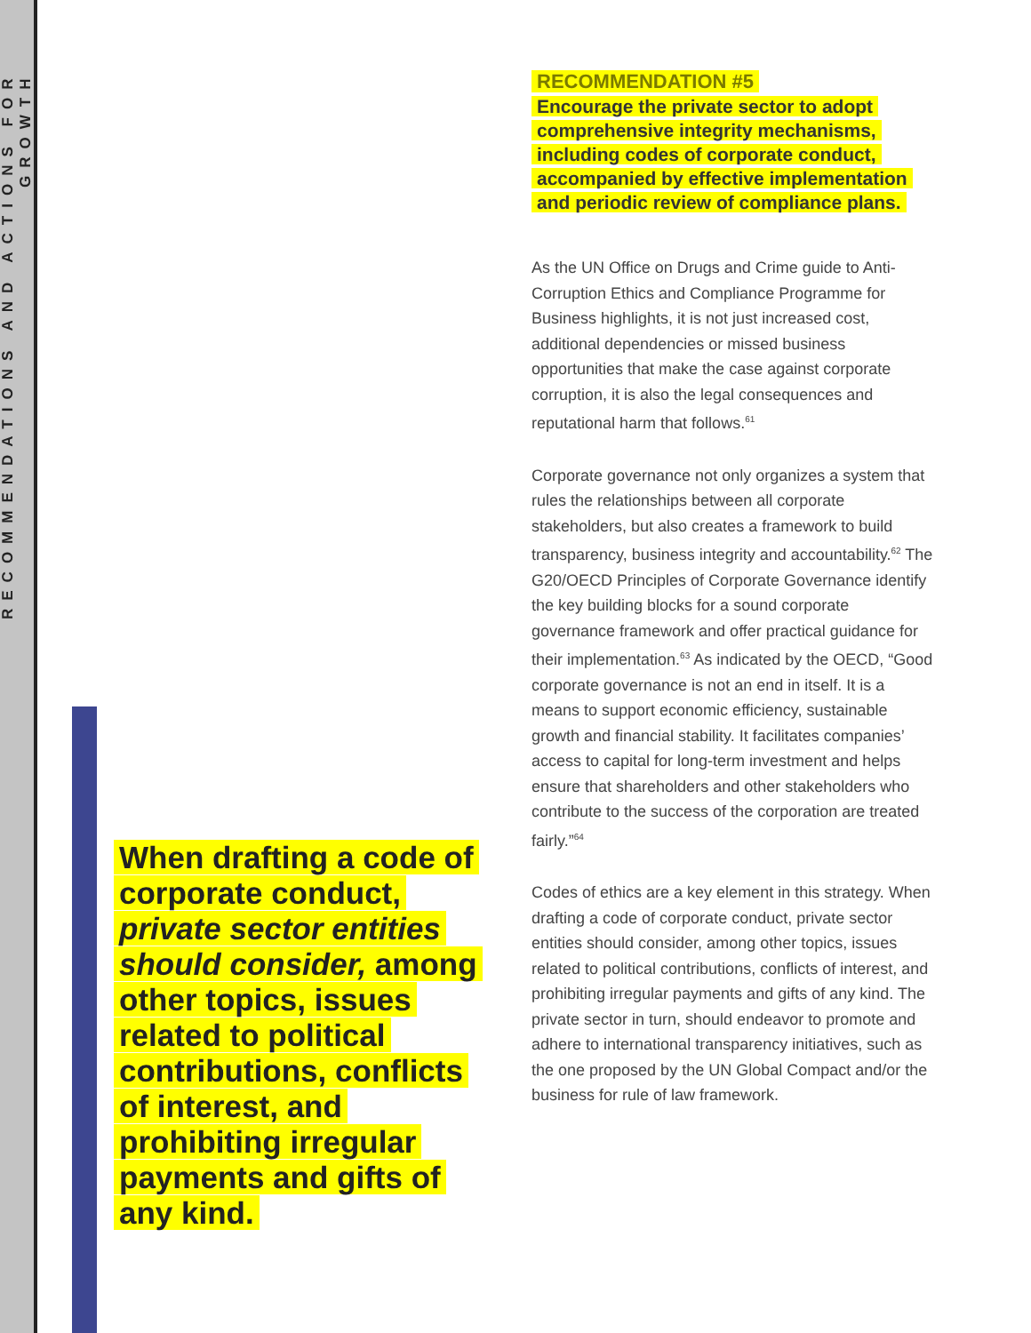RECOMMENDATIONS AND ACTIONS FOR GROWTH
RECOMMENDATION #5
Encourage the private sector to adopt comprehensive integrity mechanisms, including codes of corporate conduct, accompanied by effective implementation and periodic review of compliance plans.
As the UN Office on Drugs and Crime guide to Anti-Corruption Ethics and Compliance Programme for Business highlights, it is not just increased cost, additional dependencies or missed business opportunities that make the case against corporate corruption, it is also the legal consequences and reputational harm that follows.<sup>61</sup>
Corporate governance not only organizes a system that rules the relationships between all corporate stakeholders, but also creates a framework to build transparency, business integrity and accountability.<sup>62</sup> The G20/OECD Principles of Corporate Governance identify the key building blocks for a sound corporate governance framework and offer practical guidance for their implementation.<sup>63</sup> As indicated by the OECD, “Good corporate governance is not an end in itself. It is a means to support economic efficiency, sustainable growth and financial stability. It facilitates companies’ access to capital for long-term investment and helps ensure that shareholders and other stakeholders who contribute to the success of the corporation are treated fairly.”<sup>64</sup>
Codes of ethics are a key element in this strategy. When drafting a code of corporate conduct, private sector entities should consider, among other topics, issues related to political contributions, conflicts of interest, and prohibiting irregular payments and gifts of any kind. The private sector in turn, should endeavor to promote and adhere to international transparency initiatives, such as the one proposed by the UN Global Compact and/or the business for rule of law framework.
When drafting a code of corporate conduct, private sector entities should consider, among other topics, issues related to political contributions, conflicts of interest, and prohibiting irregular payments and gifts of any kind.